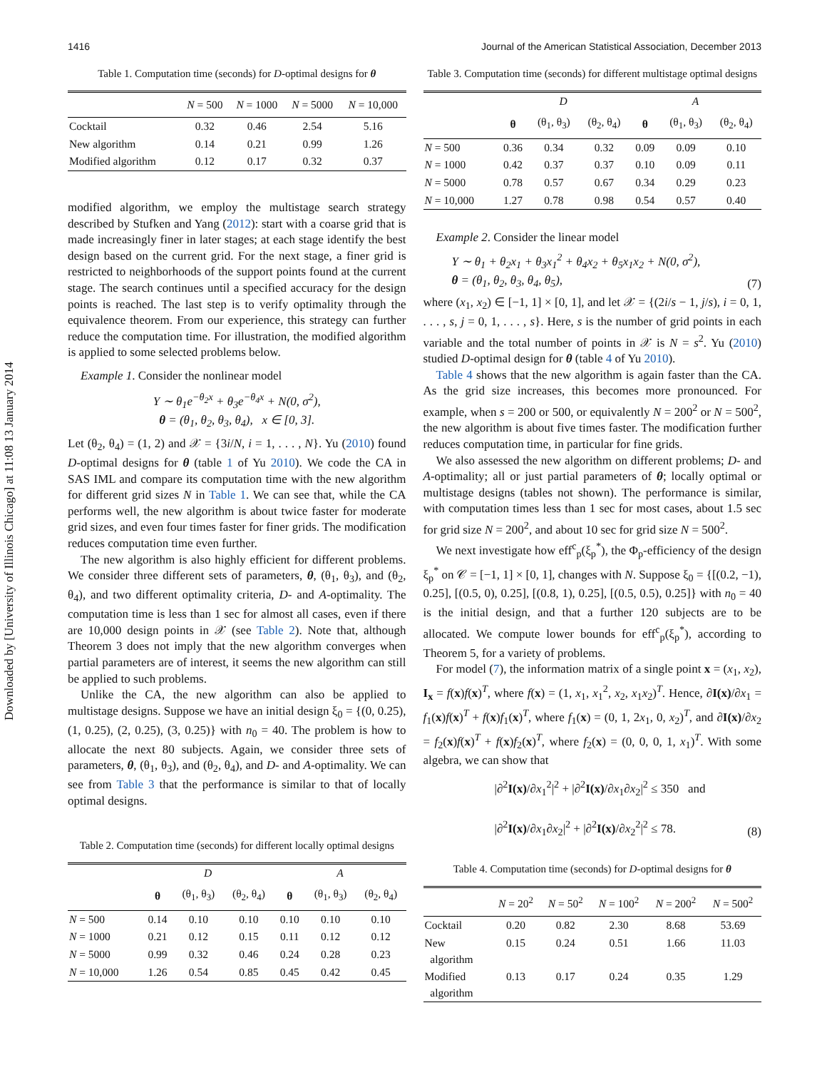Downloaded by [University of Illinois Chicago] at 11:08 13 January 2014
1416 Journal of the American Statistical Association, December 2013
Table 1. Computation time (seconds) for D-optimal designs for θ
| | N = 500 | N = 1000 | N = 5000 | N = 10,000 |
| --- | --- | --- | --- | --- |
| Cocktail | 0.32 | 0.46 | 2.54 | 5.16 |
| New algorithm | 0.14 | 0.21 | 0.99 | 1.26 |
| Modified algorithm | 0.12 | 0.17 | 0.32 | 0.37 |
modified algorithm, we employ the multistage search strategy described by Stufken and Yang (2012): start with a coarse grid that is made increasingly finer in later stages; at each stage identify the best design based on the current grid. For the next stage, a finer grid is restricted to neighborhoods of the support points found at the current stage. The search continues until a specified accuracy for the design points is reached. The last step is to verify optimality through the equivalence theorem. From our experience, this strategy can further reduce the computation time. For illustration, the modified algorithm is applied to some selected problems below.
Example 1. Consider the nonlinear model
Y ∼ θ<sub>1</sub>e<sup>−θ<sub>2</sub>x</sup> + θ<sub>3</sub>e<sup>−θ<sub>4</sub>x</sup> + N(0, σ<sup>2</sup>),
θ = (θ<sub>1</sub>, θ<sub>2</sub>, θ<sub>3</sub>, θ<sub>4</sub>), x ∈ [0, 3].
Let (θ<sub>2</sub>, θ<sub>4</sub>) = (1, 2) and 𝒳 = {3i/N, i = 1, . . . , N}. Yu (2010) found D-optimal designs for θ (table 1 of Yu 2010). We code the CA in SAS IML and compare its computation time with the new algorithm for different grid sizes N in Table 1. We can see that, while the CA performs well, the new algorithm is about twice faster for moderate grid sizes, and even four times faster for finer grids. The modification reduces computation time even further.
The new algorithm is also highly efficient for different problems. We consider three different sets of parameters, θ, (θ<sub>1</sub>, θ<sub>3</sub>), and (θ<sub>2</sub>, θ<sub>4</sub>), and two different optimality criteria, D- and A-optimality. The computation time is less than 1 sec for almost all cases, even if there are 10,000 design points in 𝒳 (see Table 2). Note that, although Theorem 3 does not imply that the new algorithm converges when partial parameters are of interest, it seems the new algorithm can still be applied to such problems.
Unlike the CA, the new algorithm can also be applied to multistage designs. Suppose we have an initial design ξ<sub>0</sub> = {(0, 0.25), (1, 0.25), (2, 0.25), (3, 0.25)} with n<sub>0</sub> = 40. The problem is how to allocate the next 80 subjects. Again, we consider three sets of parameters, θ, (θ<sub>1</sub>, θ<sub>3</sub>), and (θ<sub>2</sub>, θ<sub>4</sub>), and D- and A-optimality. We can see from Table 3 that the performance is similar to that of locally optimal designs.
Table 2. Computation time (seconds) for different locally optimal designs
| | D | | | A | | |
| --- | --- | --- | --- | --- | --- | --- |
| | θ | (θ<sub>1</sub>, θ<sub>3</sub>) | (θ<sub>2</sub>, θ<sub>4</sub>) | θ | (θ<sub>1</sub>, θ<sub>3</sub>) | (θ<sub>2</sub>, θ<sub>4</sub>) |
| N = 500 | 0.14 | 0.10 | 0.10 | 0.10 | 0.10 | 0.10 |
| N = 1000 | 0.21 | 0.12 | 0.15 | 0.11 | 0.12 | 0.12 |
| N = 5000 | 0.99 | 0.32 | 0.46 | 0.24 | 0.28 | 0.23 |
| N = 10,000 | 1.26 | 0.54 | 0.85 | 0.45 | 0.42 | 0.45 |
Table 3. Computation time (seconds) for different multistage optimal designs
| | D | | | A | | |
| --- | --- | --- | --- | --- | --- | --- |
| | θ | (θ<sub>1</sub>, θ<sub>3</sub>) | (θ<sub>2</sub>, θ<sub>4</sub>) | θ | (θ<sub>1</sub>, θ<sub>3</sub>) | (θ<sub>2</sub>, θ<sub>4</sub>) |
| N = 500 | 0.36 | 0.34 | 0.32 | 0.09 | 0.09 | 0.10 |
| N = 1000 | 0.42 | 0.37 | 0.37 | 0.10 | 0.09 | 0.11 |
| N = 5000 | 0.78 | 0.57 | 0.67 | 0.34 | 0.29 | 0.23 |
| N = 10,000 | 1.27 | 0.78 | 0.98 | 0.54 | 0.57 | 0.40 |
Example 2. Consider the linear model
Y ∼ θ<sub>1</sub> + θ<sub>2</sub>x<sub>1</sub> + θ<sub>3</sub>x<sub>1</sub><sup>2</sup> + θ<sub>4</sub>x<sub>2</sub> + θ<sub>5</sub>x<sub>1</sub>x<sub>2</sub> + N(0, σ<sup>2</sup>),
θ = (θ<sub>1</sub>, θ<sub>2</sub>, θ<sub>3</sub>, θ<sub>4</sub>, θ<sub>5</sub>), (7)
where (x<sub>1</sub>, x<sub>2</sub>) ∈ [−1, 1] × [0, 1], and let 𝒳 = {(2i/s − 1, j/s), i = 0, 1, . . . , s, j = 0, 1, . . . , s}. Here, s is the number of grid points in each variable and the total number of points in 𝒳 is N = s<sup>2</sup>. Yu (2010) studied D-optimal design for θ (table 4 of Yu 2010).
Table 4 shows that the new algorithm is again faster than the CA. As the grid size increases, this becomes more pronounced. For example, when s = 200 or 500, or equivalently N = 200<sup>2</sup> or N = 500<sup>2</sup>, the new algorithm is about five times faster. The modification further reduces computation time, in particular for fine grids.
We also assessed the new algorithm on different problems; D- and A-optimality; all or just partial parameters of θ; locally optimal or multistage designs (tables not shown). The performance is similar, with computation times less than 1 sec for most cases, about 1.5 sec for grid size N = 200<sup>2</sup>, and about 10 sec for grid size N = 500<sup>2</sup>.
We next investigate how eff<sup>c</sup><sub>p</sub>(ξ<sub>p</sub><sup>*</sup>), the Φ<sub>p</sub>-efficiency of the design ξ<sub>p</sub><sup>*</sup> on 𝒞 = [−1, 1] × [0, 1], changes with N. Suppose ξ<sub>0</sub> = {[(0.2, −1), 0.25], [(0.5, 0), 0.25], [(0.8, 1), 0.25], [(0.5, 0.5), 0.25]} with n<sub>0</sub> = 40 is the initial design, and that a further 120 subjects are to be allocated. We compute lower bounds for eff<sup>c</sup><sub>p</sub>(ξ<sub>p</sub><sup>*</sup>), according to Theorem 5, for a variety of problems.
For model (7), the information matrix of a single point x = (x<sub>1</sub>, x<sub>2</sub>), I<sub>x</sub> = f(x)f(x)<sup>T</sup>, where f(x) = (1, x<sub>1</sub>, x<sub>1</sub><sup>2</sup>, x<sub>2</sub>, x<sub>1</sub>x<sub>2</sub>)<sup>T</sup>. Hence, ∂I(x)/∂x<sub>1</sub> = f<sub>1</sub>(x)f(x)<sup>T</sup> + f(x)f<sub>1</sub>(x)<sup>T</sup>, where f<sub>1</sub>(x) = (0, 1, 2x<sub>1</sub>, 0, x<sub>2</sub>)<sup>T</sup>, and ∂I(x)/∂x<sub>2</sub> = f<sub>2</sub>(x)f(x)<sup>T</sup> + f(x)f<sub>2</sub>(x)<sup>T</sup>, where f<sub>2</sub>(x) = (0, 0, 0, 1, x<sub>1</sub>)<sup>T</sup>. With some algebra, we can show that
|∂<sup>2</sup>I(x)/∂x<sub>1</sub><sup>2</sup>|<sup>2</sup> + |∂<sup>2</sup>I(x)/∂x<sub>1</sub>∂x<sub>2</sub>|<sup>2</sup> ≤ 350 and
|∂<sup>2</sup>I(x)/∂x<sub>1</sub>∂x<sub>2</sub>|<sup>2</sup> + |∂<sup>2</sup>I(x)/∂x<sub>2</sub><sup>2</sup>|<sup>2</sup> ≤ 78. (8)
Table 4. Computation time (seconds) for D-optimal designs for θ
| | N = 20<sup>2</sup> | N = 50<sup>2</sup> | N = 100<sup>2</sup> | N = 200<sup>2</sup> | N = 500<sup>2</sup> |
| --- | --- | --- | --- | --- | --- |
| Cocktail | 0.20 | 0.82 | 2.30 | 8.68 | 53.69 |
| New algorithm | 0.15 | 0.24 | 0.51 | 1.66 | 11.03 |
| Modified algorithm | 0.13 | 0.17 | 0.24 | 0.35 | 1.29 |